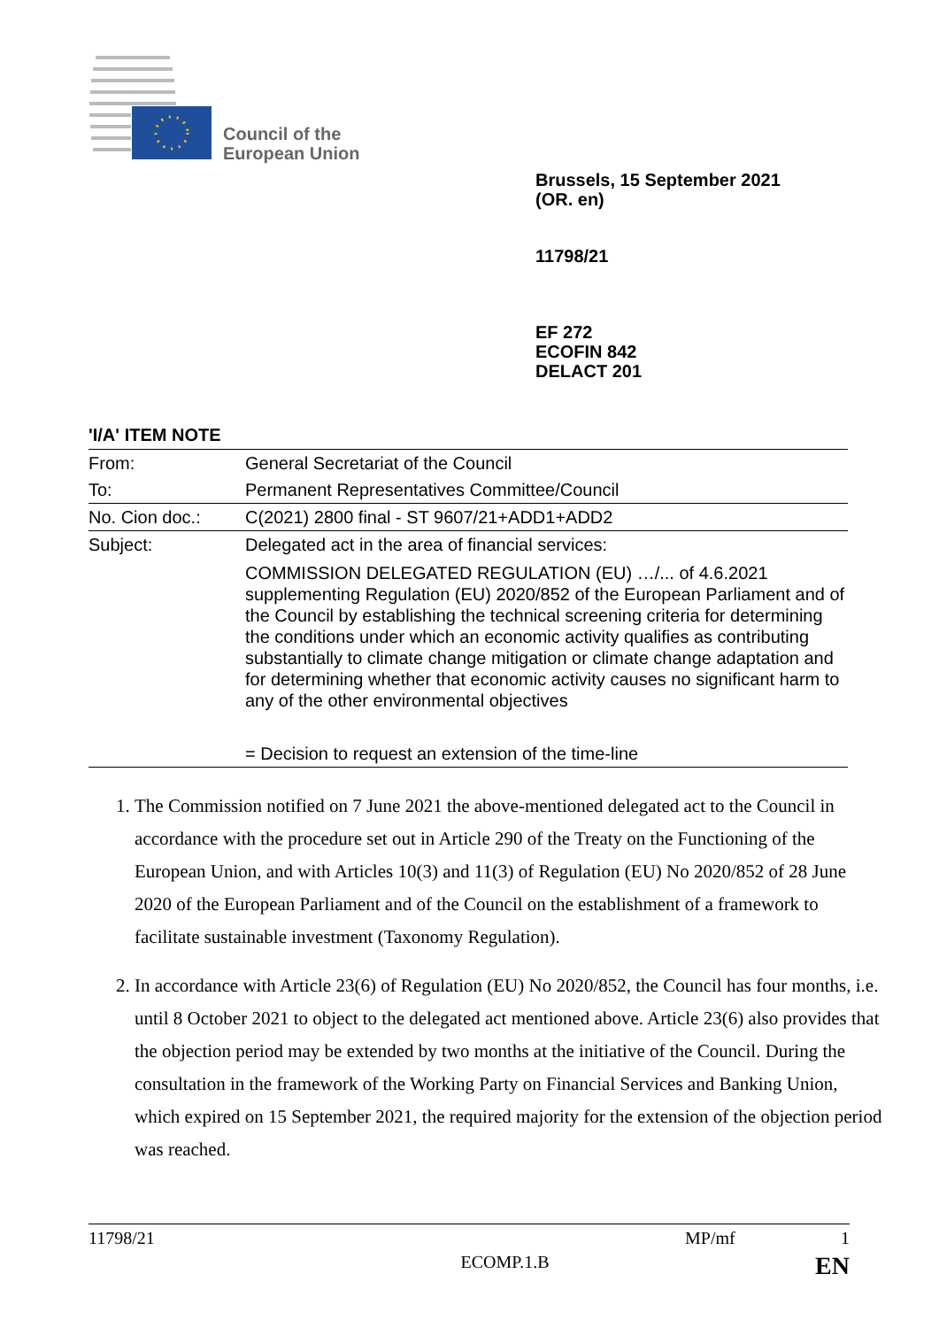Council of the
European Union
Brussels, 15 September 2021
(OR. en)
11798/21
EF 272
ECOFIN 842
DELACT 201
'I/A' ITEM NOTE
| From: | General Secretariat of the Council |
| To: | Permanent Representatives Committee/Council |
| No. Cion doc.: | C(2021) 2800 final - ST 9607/21+ADD1+ADD2 |
| Subject: | Delegated act in the area of financial services: COMMISSION DELEGATED REGULATION (EU) …/... of 4.6.2021 supplementing Regulation (EU) 2020/852 of the European Parliament and of the Council by establishing the technical screening criteria for determining the conditions under which an economic activity qualifies as contributing substantially to climate change mitigation or climate change adaptation and for determining whether that economic activity causes no significant harm to any of the other environmental objectives = Decision to request an extension of the time-line |
1. The Commission notified on 7 June 2021 the above-mentioned delegated act to the Council in accordance with the procedure set out in Article 290 of the Treaty on the Functioning of the European Union, and with Articles 10(3) and 11(3) of Regulation (EU) No 2020/852 of 28 June 2020 of the European Parliament and of the Council on the establishment of a framework to facilitate sustainable investment (Taxonomy Regulation).
2. In accordance with Article 23(6) of Regulation (EU) No 2020/852, the Council has four months, i.e. until 8 October 2021 to object to the delegated act mentioned above. Article 23(6) also provides that the objection period may be extended by two months at the initiative of the Council. During the consultation in the framework of the Working Party on Financial Services and Banking Union, which expired on 15 September 2021, the required majority for the extension of the objection period was reached.
11798/21 MP/mf 1
ECOMP.1.B EN